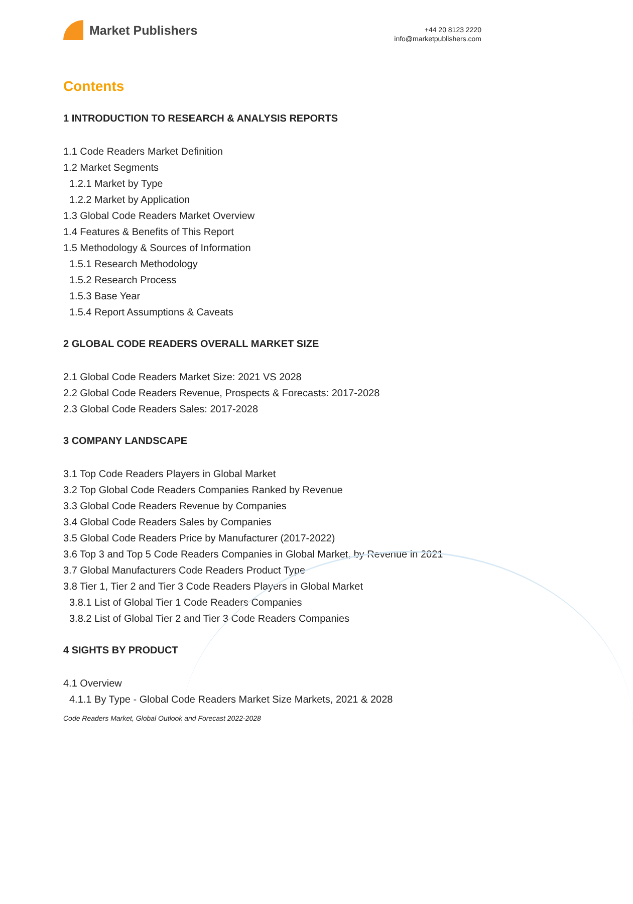Market Publishers
+44 20 8123 2220
info@marketpublishers.com
Contents
1 INTRODUCTION TO RESEARCH & ANALYSIS REPORTS
1.1 Code Readers Market Definition
1.2 Market Segments
1.2.1 Market by Type
1.2.2 Market by Application
1.3 Global Code Readers Market Overview
1.4 Features & Benefits of This Report
1.5 Methodology & Sources of Information
1.5.1 Research Methodology
1.5.2 Research Process
1.5.3 Base Year
1.5.4 Report Assumptions & Caveats
2 GLOBAL CODE READERS OVERALL MARKET SIZE
2.1 Global Code Readers Market Size: 2021 VS 2028
2.2 Global Code Readers Revenue, Prospects & Forecasts: 2017-2028
2.3 Global Code Readers Sales: 2017-2028
3 COMPANY LANDSCAPE
3.1 Top Code Readers Players in Global Market
3.2 Top Global Code Readers Companies Ranked by Revenue
3.3 Global Code Readers Revenue by Companies
3.4 Global Code Readers Sales by Companies
3.5 Global Code Readers Price by Manufacturer (2017-2022)
3.6 Top 3 and Top 5 Code Readers Companies in Global Market, by Revenue in 2021
3.7 Global Manufacturers Code Readers Product Type
3.8 Tier 1, Tier 2 and Tier 3 Code Readers Players in Global Market
3.8.1 List of Global Tier 1 Code Readers Companies
3.8.2 List of Global Tier 2 and Tier 3 Code Readers Companies
4 SIGHTS BY PRODUCT
4.1 Overview
4.1.1 By Type - Global Code Readers Market Size Markets, 2021 & 2028
Code Readers Market, Global Outlook and Forecast 2022-2028